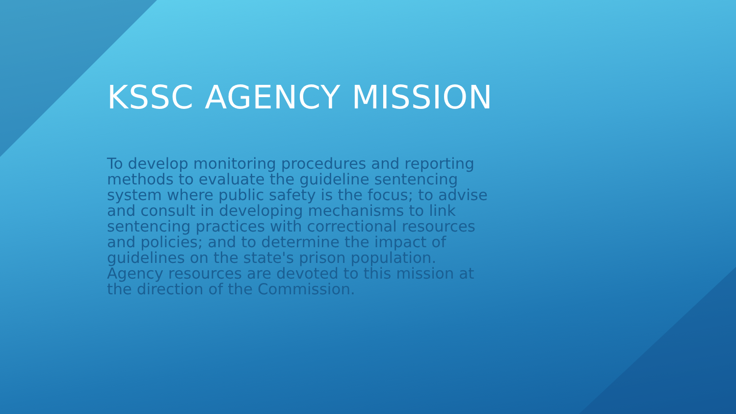KSSC AGENCY MISSION
To develop monitoring procedures and reporting methods to evaluate the guideline sentencing system where public safety is the focus; to advise and consult in developing mechanisms to link sentencing practices with correctional resources and policies; and to determine the impact of guidelines on the state's prison population. Agency resources are devoted to this mission at the direction of the Commission.